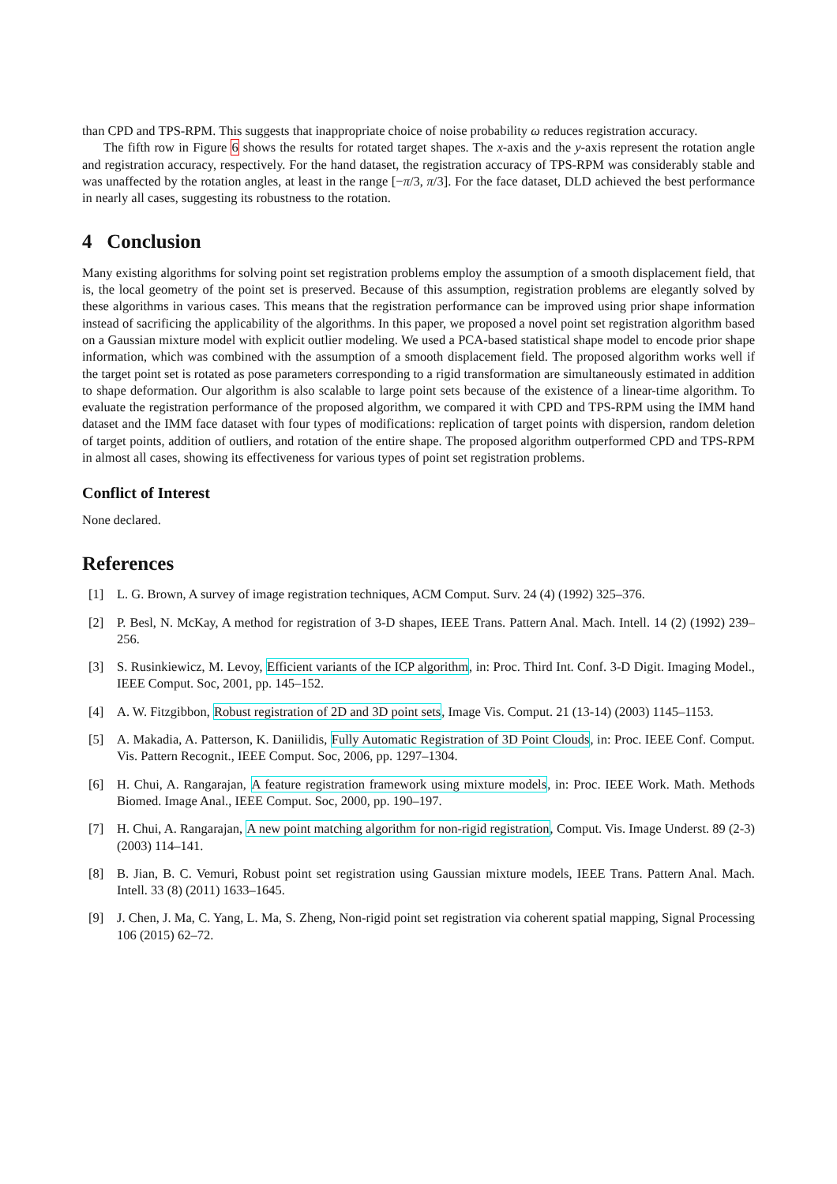than CPD and TPS-RPM. This suggests that inappropriate choice of noise probability ω reduces registration accuracy.
The fifth row in Figure 6 shows the results for rotated target shapes. The x-axis and the y-axis represent the rotation angle and registration accuracy, respectively. For the hand dataset, the registration accuracy of TPS-RPM was considerably stable and was unaffected by the rotation angles, at least in the range [−π/3, π/3]. For the face dataset, DLD achieved the best performance in nearly all cases, suggesting its robustness to the rotation.
4 Conclusion
Many existing algorithms for solving point set registration problems employ the assumption of a smooth displacement field, that is, the local geometry of the point set is preserved. Because of this assumption, registration problems are elegantly solved by these algorithms in various cases. This means that the registration performance can be improved using prior shape information instead of sacrificing the applicability of the algorithms. In this paper, we proposed a novel point set registration algorithm based on a Gaussian mixture model with explicit outlier modeling. We used a PCA-based statistical shape model to encode prior shape information, which was combined with the assumption of a smooth displacement field. The proposed algorithm works well if the target point set is rotated as pose parameters corresponding to a rigid transformation are simultaneously estimated in addition to shape deformation. Our algorithm is also scalable to large point sets because of the existence of a linear-time algorithm. To evaluate the registration performance of the proposed algorithm, we compared it with CPD and TPS-RPM using the IMM hand dataset and the IMM face dataset with four types of modifications: replication of target points with dispersion, random deletion of target points, addition of outliers, and rotation of the entire shape. The proposed algorithm outperformed CPD and TPS-RPM in almost all cases, showing its effectiveness for various types of point set registration problems.
Conflict of Interest
None declared.
References
[1] L. G. Brown, A survey of image registration techniques, ACM Comput. Surv. 24 (4) (1992) 325–376.
[2] P. Besl, N. McKay, A method for registration of 3-D shapes, IEEE Trans. Pattern Anal. Mach. Intell. 14 (2) (1992) 239–256.
[3] S. Rusinkiewicz, M. Levoy, Efficient variants of the ICP algorithm, in: Proc. Third Int. Conf. 3-D Digit. Imaging Model., IEEE Comput. Soc, 2001, pp. 145–152.
[4] A. W. Fitzgibbon, Robust registration of 2D and 3D point sets, Image Vis. Comput. 21 (13-14) (2003) 1145–1153.
[5] A. Makadia, A. Patterson, K. Daniilidis, Fully Automatic Registration of 3D Point Clouds, in: Proc. IEEE Conf. Comput. Vis. Pattern Recognit., IEEE Comput. Soc, 2006, pp. 1297–1304.
[6] H. Chui, A. Rangarajan, A feature registration framework using mixture models, in: Proc. IEEE Work. Math. Methods Biomed. Image Anal., IEEE Comput. Soc, 2000, pp. 190–197.
[7] H. Chui, A. Rangarajan, A new point matching algorithm for non-rigid registration, Comput. Vis. Image Underst. 89 (2-3) (2003) 114–141.
[8] B. Jian, B. C. Vemuri, Robust point set registration using Gaussian mixture models, IEEE Trans. Pattern Anal. Mach. Intell. 33 (8) (2011) 1633–1645.
[9] J. Chen, J. Ma, C. Yang, L. Ma, S. Zheng, Non-rigid point set registration via coherent spatial mapping, Signal Processing 106 (2015) 62–72.